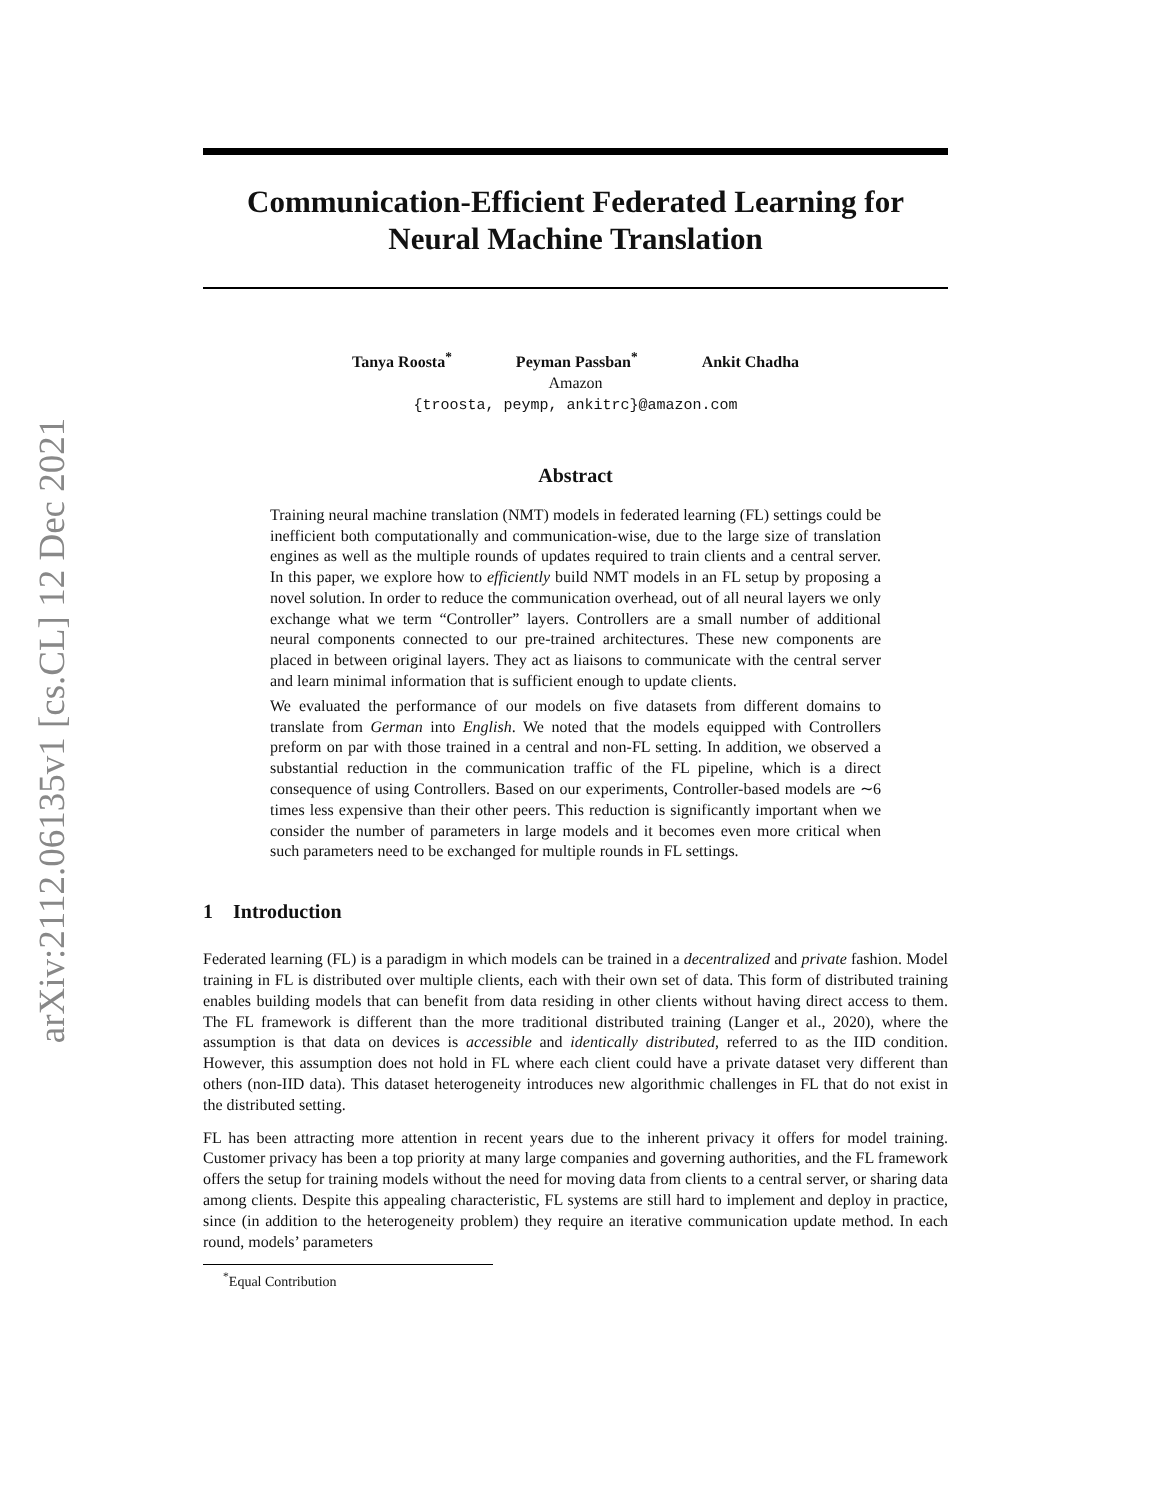arXiv:2112.06135v1 [cs.CL] 12 Dec 2021
Communication-Efficient Federated Learning for
Neural Machine Translation
Tanya Roosta<sup>*</sup> Peyman Passban<sup>*</sup> Ankit Chadha
Amazon
{troosta, peymp, ankitrc}@amazon.com
Abstract
Training neural machine translation (NMT) models in federated learning (FL) settings could be inefficient both computationally and communication-wise, due to the large size of translation engines as well as the multiple rounds of updates required to train clients and a central server. In this paper, we explore how to efficiently build NMT models in an FL setup by proposing a novel solution. In order to reduce the communication overhead, out of all neural layers we only exchange what we term “Controller” layers. Controllers are a small number of additional neural components connected to our pre-trained architectures. These new components are placed in between original layers. They act as liaisons to communicate with the central server and learn minimal information that is sufficient enough to update clients.
We evaluated the performance of our models on five datasets from different domains to translate from German into English. We noted that the models equipped with Controllers preform on par with those trained in a central and non-FL setting. In addition, we observed a substantial reduction in the communication traffic of the FL pipeline, which is a direct consequence of using Controllers. Based on our experiments, Controller-based models are ∼6 times less expensive than their other peers. This reduction is significantly important when we consider the number of parameters in large models and it becomes even more critical when such parameters need to be exchanged for multiple rounds in FL settings.
1 Introduction
Federated learning (FL) is a paradigm in which models can be trained in a decentralized and private fashion. Model training in FL is distributed over multiple clients, each with their own set of data. This form of distributed training enables building models that can benefit from data residing in other clients without having direct access to them. The FL framework is different than the more traditional distributed training (Langer et al., 2020), where the assumption is that data on devices is accessible and identically distributed, referred to as the IID condition. However, this assumption does not hold in FL where each client could have a private dataset very different than others (non-IID data). This dataset heterogeneity introduces new algorithmic challenges in FL that do not exist in the distributed setting.
FL has been attracting more attention in recent years due to the inherent privacy it offers for model training. Customer privacy has been a top priority at many large companies and governing authorities, and the FL framework offers the setup for training models without the need for moving data from clients to a central server, or sharing data among clients. Despite this appealing characteristic, FL systems are still hard to implement and deploy in practice, since (in addition to the heterogeneity problem) they require an iterative communication update method. In each round, models’ parameters
<sup>*</sup> Equal Contribution